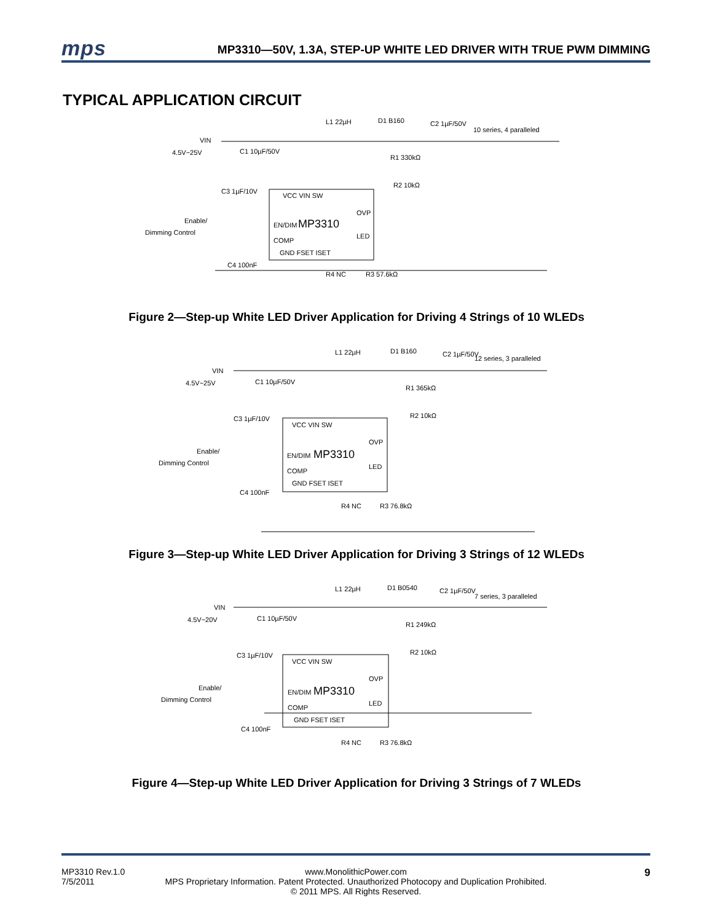mps MP3310—50V, 1.3A, STEP-UP WHITE LED DRIVER WITH TRUE PWM DIMMING
TYPICAL APPLICATION CIRCUIT
VIN
4.5V~25V
Enable/
Dimming Control
L1 22µH
D1 B160
C2 1µF/50V
10 series, 4 paralleled
MP3310
EN/DIM
VCC VIN SW
OVP
LED
COMP
GND FSET ISET
C1 10µF/50V
C3 1µF/10V
C4 100nF
R1 330kΩ
R2 10kΩ
R4 NC
R3 57.6kΩ
Figure 2—Step-up White LED Driver Application for Driving 4 Strings of 10 WLEDs
VIN
4.5V~25V
Enable/
Dimming Control
L1 22µH
D1 B160
C2 1µF/50V
12 series, 3 paralleled
MP3310
EN/DIM
VCC VIN SW
OVP
LED
COMP
GND FSET ISET
C1 10µF/50V
C3 1µF/10V
C4 100nF
R1 365kΩ
R2 10kΩ
R4 NC
R3 76.8kΩ
Figure 3—Step-up White LED Driver Application for Driving 3 Strings of 12 WLEDs
VIN
4.5V~20V
Enable/
Dimming Control
L1 22µH
D1 B0540
C2 1µF/50V
7 series, 3 paralleled
MP3310
EN/DIM
VCC VIN SW
OVP
LED
COMP
GND FSET ISET
C1 10µF/50V
C3 1µF/10V
C4 100nF
R1 249kΩ
R2 10kΩ
R4 NC
R3 76.8kΩ
Figure 4—Step-up White LED Driver Application for Driving 3 Strings of 7 WLEDs
MP3310 Rev.1.0
7/5/2011
www.MonolithicPower.com
MPS Proprietary Information. Patent Protected. Unauthorized Photocopy and Duplication Prohibited.
© 2011 MPS. All Rights Reserved.
9